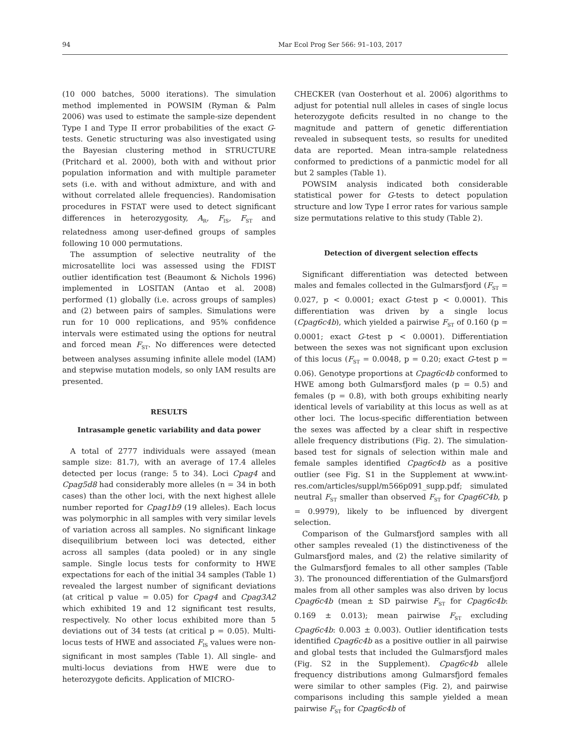94 Mar Ecol Prog Ser 566: 91–103, 2017
(10 000 batches, 5000 iterations). The simulation method implemented in POWSIM (Ryman & Palm 2006) was used to estimate the sample-size dependent Type I and Type II error probabilities of the exact G-tests. Genetic structuring was also investigated using the Bayesian clustering method in STRUCTURE (Pritchard et al. 2000), both with and without prior population information and with multiple parameter sets (i.e. with and without admixture, and with and without correlated allele frequencies). Randomisation procedures in FSTAT were used to detect significant differences in heterozygosity, A<sub>R</sub>, F<sub>IS</sub>, F<sub>ST</sub> and relatedness among user-defined groups of samples following 10 000 permutations.
The assumption of selective neutrality of the microsatellite loci was assessed using the FDIST outlier identification test (Beaumont & Nichols 1996) implemented in LOSITAN (Antao et al. 2008) performed (1) globally (i.e. across groups of samples) and (2) between pairs of samples. Simulations were run for 10 000 replications, and 95% confidence intervals were estimated using the options for neutral and forced mean F<sub>ST</sub>. No differences were detected between analyses assuming infinite allele model (IAM) and stepwise mutation models, so only IAM results are presented.
RESULTS
Intrasample genetic variability and data power
A total of 2777 individuals were assayed (mean sample size: 81.7), with an average of 17.4 alleles detected per locus (range: 5 to 34). Loci Cpag4 and Cpag5d8 had considerably more alleles (n = 34 in both cases) than the other loci, with the next highest allele number reported for Cpag1b9 (19 alleles). Each locus was polymorphic in all samples with very similar levels of variation across all samples. No significant linkage disequilibrium between loci was detected, either across all samples (data pooled) or in any single sample. Single locus tests for conformity to HWE expectations for each of the initial 34 samples (Table 1) revealed the largest number of significant deviations (at critical p value = 0.05) for Cpag4 and Cpag3A2 which exhibited 19 and 12 significant test results, respectively. No other locus exhibited more than 5 deviations out of 34 tests (at critical p = 0.05). Multi-locus tests of HWE and associated F<sub>IS</sub> values were non-significant in most samples (Table 1). All single- and multi-locus deviations from HWE were due to heterozygote deficits. Application of MICRO-
CHECKER (van Oosterhout et al. 2006) algorithms to adjust for potential null alleles in cases of single locus heterozygote deficits resulted in no change to the magnitude and pattern of genetic differentiation revealed in subsequent tests, so results for unedited data are reported. Mean intra-sample relatedness conformed to predictions of a panmictic model for all but 2 samples (Table 1).
POWSIM analysis indicated both considerable statistical power for G-tests to detect population structure and low Type I error rates for various sample size permutations relative to this study (Table 2).
Detection of divergent selection effects
Significant differentiation was detected between males and females collected in the Gulmarsfjord (F<sub>ST</sub> = 0.027, p < 0.0001; exact G-test p < 0.0001). This differentiation was driven by a single locus (Cpag6c4b), which yielded a pairwise F<sub>ST</sub> of 0.160 (p = 0.0001; exact G-test p < 0.0001). Differentiation between the sexes was not significant upon exclusion of this locus (F<sub>ST</sub> = 0.0048, p = 0.20; exact G-test p = 0.06). Genotype proportions at Cpag6c4b conformed to HWE among both Gulmarsfjord males (p = 0.5) and females (p = 0.8), with both groups exhibiting nearly identical levels of variability at this locus as well as at other loci. The locus-specific differentiation between the sexes was affected by a clear shift in respective allele frequency distributions (Fig. 2). The simulation-based test for signals of selection within male and female samples identified Cpag6c4b as a positive outlier (see Fig. S1 in the Supplement at www.int-res.com/articles/suppl/m566p091_supp.pdf; simulated neutral F<sub>ST</sub> smaller than observed F<sub>ST</sub> for Cpag6C4b, p = 0.9979), likely to be influenced by divergent selection.
Comparison of the Gulmarsfjord samples with all other samples revealed (1) the distinctiveness of the Gulmarsfjord males, and (2) the relative similarity of the Gulmarsfjord females to all other samples (Table 3). The pronounced differentiation of the Gulmarsfjord males from all other samples was also driven by locus Cpag6c4b (mean ± SD pairwise F<sub>ST</sub> for Cpag6c4b: 0.169 ± 0.013); mean pairwise F<sub>ST</sub> excluding Cpag6c4b: 0.003 ± 0.003). Outlier identification tests identified Cpag6c4b as a positive outlier in all pairwise and global tests that included the Gulmarsfjord males (Fig. S2 in the Supplement). Cpag6c4b allele frequency distributions among Gulmarsfjord females were similar to other samples (Fig. 2), and pairwise comparisons including this sample yielded a mean pairwise F<sub>ST</sub> for Cpag6c4b of